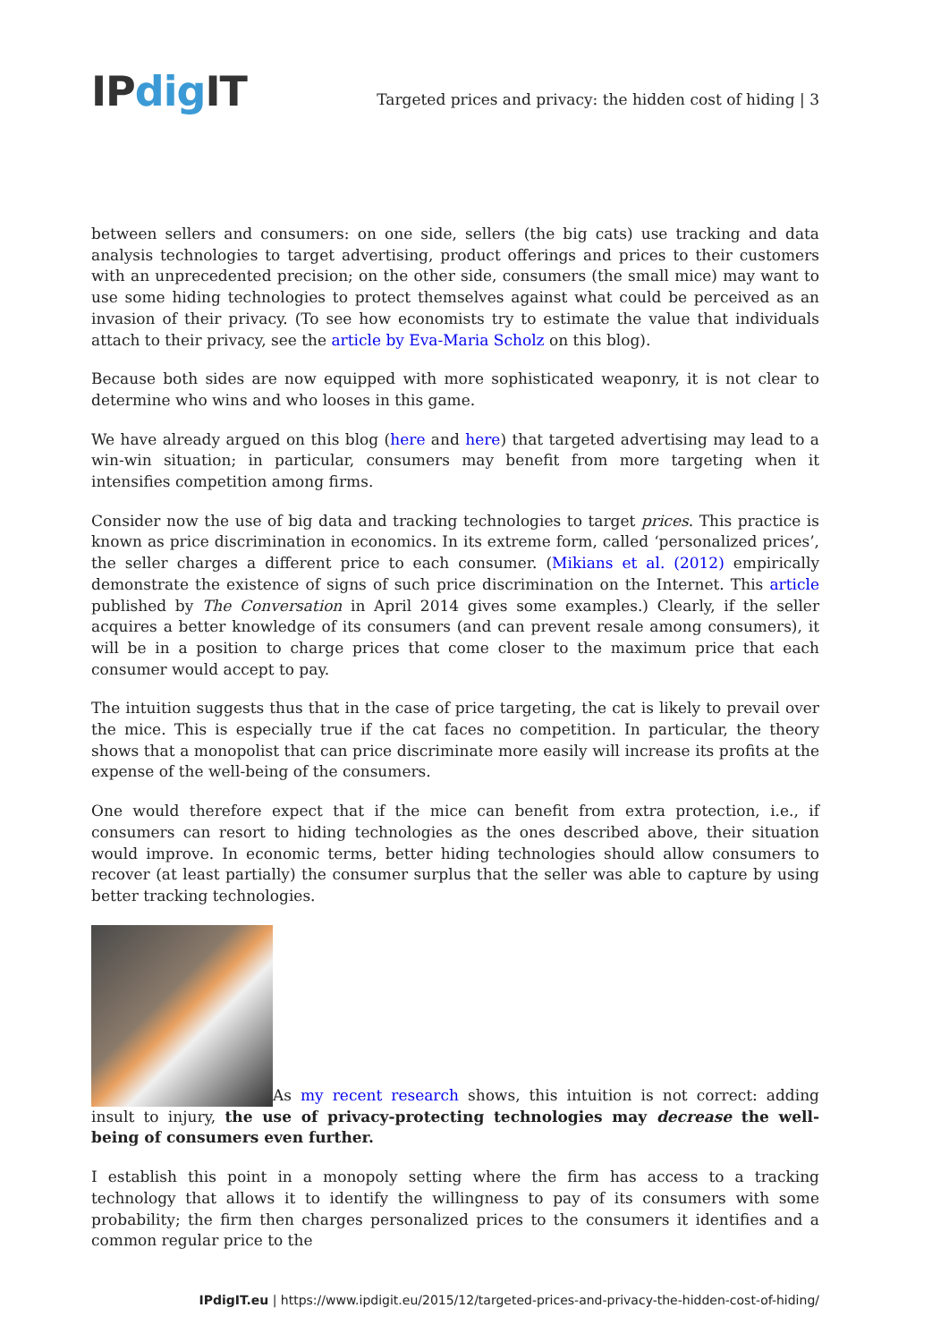IPdig IT
Targeted prices and privacy: the hidden cost of hiding | 3
between sellers and consumers: on one side, sellers (the big cats) use tracking and data analysis technologies to target advertising, product offerings and prices to their customers with an unprecedented precision; on the other side, consumers (the small mice) may want to use some hiding technologies to protect themselves against what could be perceived as an invasion of their privacy. (To see how economists try to estimate the value that individuals attach to their privacy, see the article by Eva-Maria Scholz on this blog).
Because both sides are now equipped with more sophisticated weaponry, it is not clear to determine who wins and who looses in this game.
We have already argued on this blog (here and here) that targeted advertising may lead to a win-win situation; in particular, consumers may benefit from more targeting when it intensifies competition among firms.
Consider now the use of big data and tracking technologies to target prices. This practice is known as price discrimination in economics. In its extreme form, called ‘personalized prices’, the seller charges a different price to each consumer. (Mikians et al. (2012) empirically demonstrate the existence of signs of such price discrimination on the Internet. This article published by The Conversation in April 2014 gives some examples.) Clearly, if the seller acquires a better knowledge of its consumers (and can prevent resale among consumers), it will be in a position to charge prices that come closer to the maximum price that each consumer would accept to pay.
The intuition suggests thus that in the case of price targeting, the cat is likely to prevail over the mice. This is especially true if the cat faces no competition. In particular, the theory shows that a monopolist that can price discriminate more easily will increase its profits at the expense of the well-being of the consumers.
One would therefore expect that if the mice can benefit from extra protection, i.e., if consumers can resort to hiding technologies as the ones described above, their situation would improve. In economic terms, better hiding technologies should allow consumers to recover (at least partially) the consumer surplus that the seller was able to capture by using better tracking technologies.
As my recent research shows, this intuition is not correct: adding insult to injury, the use of privacy-protecting technologies may decrease the well-being of consumers even further.
I establish this point in a monopoly setting where the firm has access to a tracking technology that allows it to identify the willingness to pay of its consumers with some probability; the firm then charges personalized prices to the consumers it identifies and a common regular price to the
IPdigIT.eu | https://www.ipdigit.eu/2015/12/targeted-prices-and-privacy-the-hidden-cost-of-hiding/